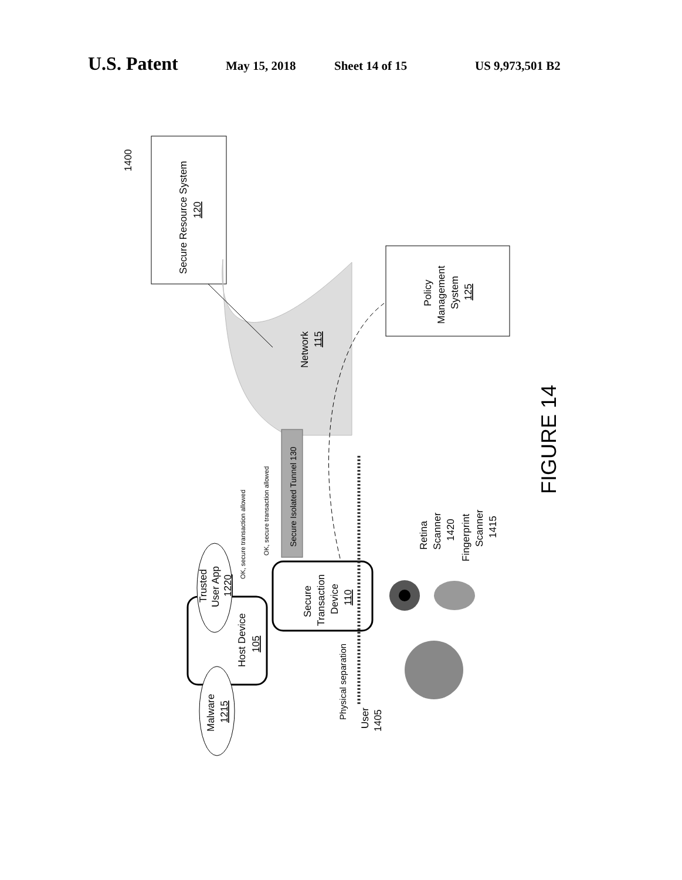U.S. Patent May 15, 2018 Sheet 14 of 15 US 9,973,501 B2
Secure Resource System
120
1400
Network
115
Policy
Management
System
125
Secure Isolated Tunnel 130
OK, secure transaction allowed
OK, secure transaction allowed
Secure
Transaction
Device
110
Host Device
105
Trusted
User App
1220
Malware
1215
Physical separation
User
1405
Retina
Scanner
1420
Fingerprint
Scanner
1415
FIGURE 14